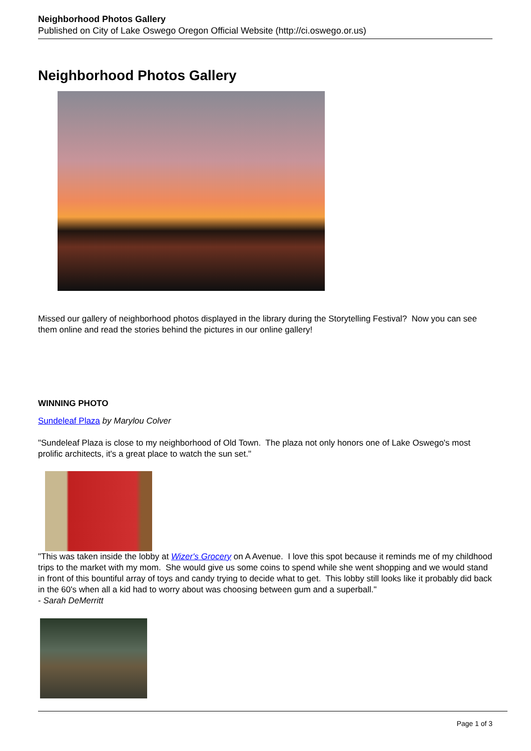Neighborhood Photos Gallery
Published on City of Lake Oswego Oregon Official Website (http://ci.oswego.or.us)
Neighborhood Photos Gallery
Missed our gallery of neighborhood photos displayed in the library during the Storytelling Festival? Now you can see them online and read the stories behind the pictures in our online gallery!
WINNING PHOTO
Sundeleaf Plaza by Marylou Colver
"Sundeleaf Plaza is close to my neighborhood of Old Town. The plaza not only honors one of Lake Oswego's most prolific architects, it's a great place to watch the sun set."
"This was taken inside the lobby at Wizer's Grocery on A Avenue. I love this spot because it reminds me of my childhood trips to the market with my mom. She would give us some coins to spend while she went shopping and we would stand in front of this bountiful array of toys and candy trying to decide what to get. This lobby still looks like it probably did back in the 60's when all a kid had to worry about was choosing between gum and a superball."
- Sarah DeMerritt
Page 1 of 3